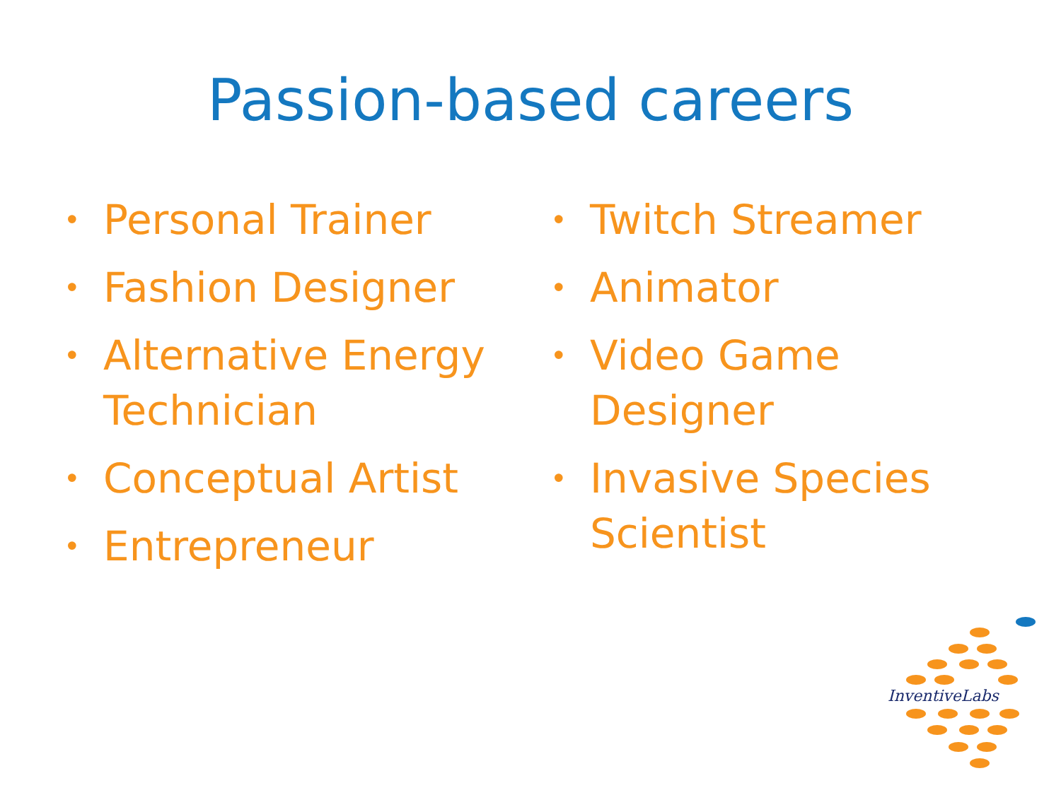Passion-based careers
• Personal Trainer
• Fashion Designer
• Alternative Energy Technician
• Conceptual Artist
• Entrepreneur
• Twitch Streamer
• Animator
• Video Game Designer
• Invasive Species Scientist
InventiveLabs